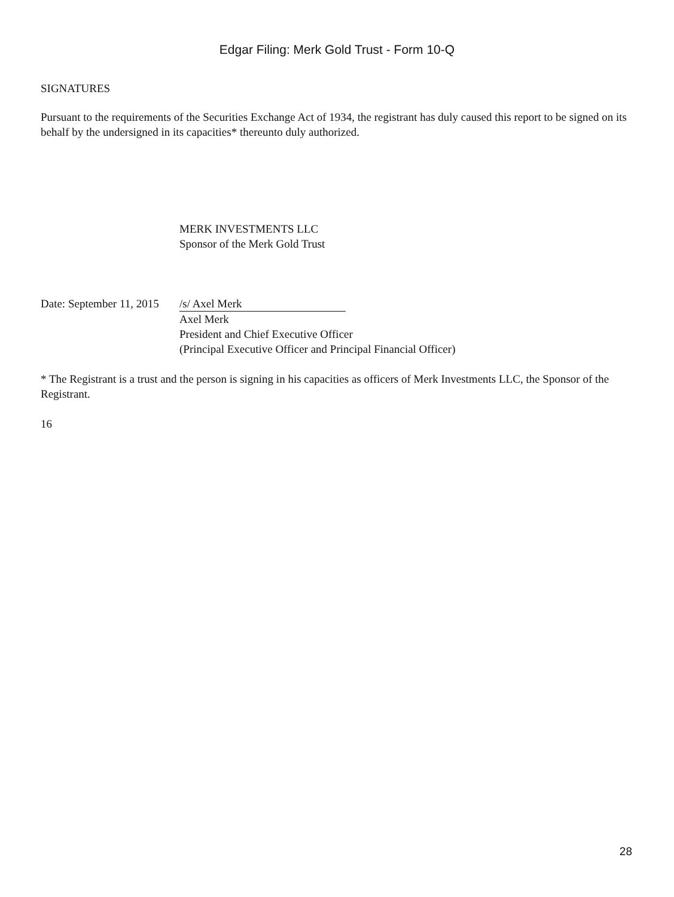Edgar Filing: Merk Gold Trust - Form 10-Q
SIGNATURES
Pursuant to the requirements of the Securities Exchange Act of 1934, the registrant has duly caused this report to be signed on its behalf by the undersigned in its capacities* thereunto duly authorized.
MERK INVESTMENTS LLC
Sponsor of the Merk Gold Trust
Date: September 11, 2015
/s/ Axel Merk
Axel Merk
President and Chief Executive Officer
(Principal Executive Officer and Principal Financial Officer)
* The Registrant is a trust and the person is signing in his capacities as officers of Merk Investments LLC, the Sponsor of the Registrant.
16
28